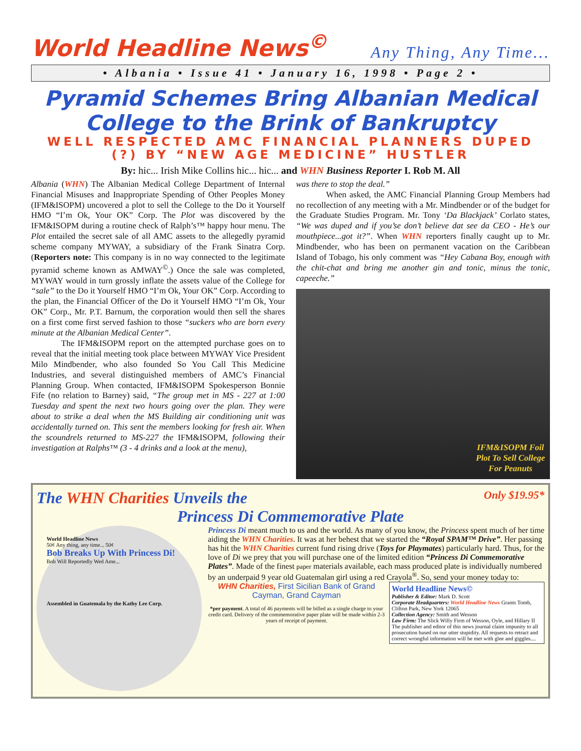World Headline News<sup>©</sup>
Any Thing, Any Time...
• Albania • Issue 41 • January 16, 1998 • Page 2 •
Pyramid Schemes Bring Albanian Medical College to the Brink of Bankruptcy
WELL RESPECTED AMC FINANCIAL PLANNERS DUPED (?) BY “NEW AGE MEDICINE” HUSTLER
By: hic... Irish Mike Collins hic... hic... and WHN Business Reporter I. Rob M. All
Albania (WHN) The Albanian Medical College Department of Internal Financial Misuses and Inappropriate Spending of Other Peoples Money (IFM&ISOPM) uncovered a plot to sell the College to the Do it Yourself HMO “I’m Ok, Your OK” Corp. The Plot was discovered by the IFM&ISOPM during a routine check of Ralph’s™ happy hour menu. The Plot entailed the secret sale of all AMC assets to the allegedly pyramid scheme company MYWAY, a subsidiary of the Frank Sinatra Corp. (Reporters note: This company is in no way connected to the legitimate pyramid scheme known as AMWAY<sup>©</sup>.) Once the sale was completed, MYWAY would in turn grossly inflate the assets value of the College for “sale” to the Do it Yourself HMO “I’m Ok, Your OK” Corp. According to the plan, the Financial Officer of the Do it Yourself HMO “I’m Ok, Your OK” Corp., Mr. P.T. Barnum, the corporation would then sell the shares on a first come first served fashion to those “suckers who are born every minute at the Albanian Medical Center”.
The IFM&ISOPM report on the attempted purchase goes on to reveal that the initial meeting took place between MYWAY Vice President Milo Mindbender, who also founded So You Call This Medicine Industries, and several distinguished members of AMC’s Financial Planning Group. When contacted, IFM&ISOPM Spokesperson Bonnie Fife (no relation to Barney) said, “The group met in MS - 227 at 1:00 Tuesday and spent the next two hours going over the plan. They were about to strike a deal when the MS Building air conditioning unit was accidentally turned on. This sent the members looking for fresh air. When the scoundrels returned to MS-227 the IFM&ISOPM, following their investigation at Ralphs™ (3 - 4 drinks and a look at the menu),
was there to stop the deal.”
When asked, the AMC Financial Planning Group Members had no recollection of any meeting with a Mr. Mindbender or of the budget for the Graduate Studies Program. Mr. Tony ‘Da Blackjack’ Corlato states, “We was duped and if you’se don’t believe dat see da CEO - He’s our mouthpiece...got it?”. When WHN reporters finally caught up to Mr. Mindbender, who has been on permanent vacation on the Caribbean Island of Tobago, his only comment was “Hey Cabana Boy, enough with the chit-chat and bring me another gin and tonic, minus the tonic, capeeche.”
IFM&ISOPM Foil
Plot To Sell College
For Peanuts
The WHN Charities Unveils the Only $19.95*
Princess Di Commemorative Plate
World Headline News
50¢ Any thing, any time... 50¢
Bob Breaks Up With Princess Di!
Bob Will Reportedly Wed Ame...
Assembled in Guatemala by the Kathy Lee Corp.
Princess Di meant much to us and the world. As many of you know, the Princess spent much of her time aiding the WHN Charities. It was at her behest that we started the “Royal SPAM™ Drive”. Her passing has hit the WHN Charities current fund rising drive (Toys for Playmates) particularly hard. Thus, for the love of Di we prey that you will purchase one of the limited edition “Princess Di Commemorative Plates”. Made of the finest paper materials available, each mass produced plate is individually numbered by an underpaid 9 year old Guatemalan girl using a red Crayola<sup>®</sup>. So, send your money today to:
WHN Charities, First Sicilian Bank of Grand Cayman, Grand Cayman
*per payment. A total of 46 payments will be billed as a single charge to your credit card. Delivery of the commemorative paper plate will be made within 2-3 years of receipt of payment.
World Headline News©
Publisher & Editor: Mark D. Scott
Corporate Headquarters: World Headline News Grants Tomb, Clifton Park, New York 12065
Collection Agency: Smith and Wesson
Law Firm: The Slick Willy Firm of Wesson, Oyle, and Hillary II
The publisher and editor of this news journal claim impunity to all prosecution based on our utter stupidity. All requests to retract and correct wrongful information will be met with glee and giggles....